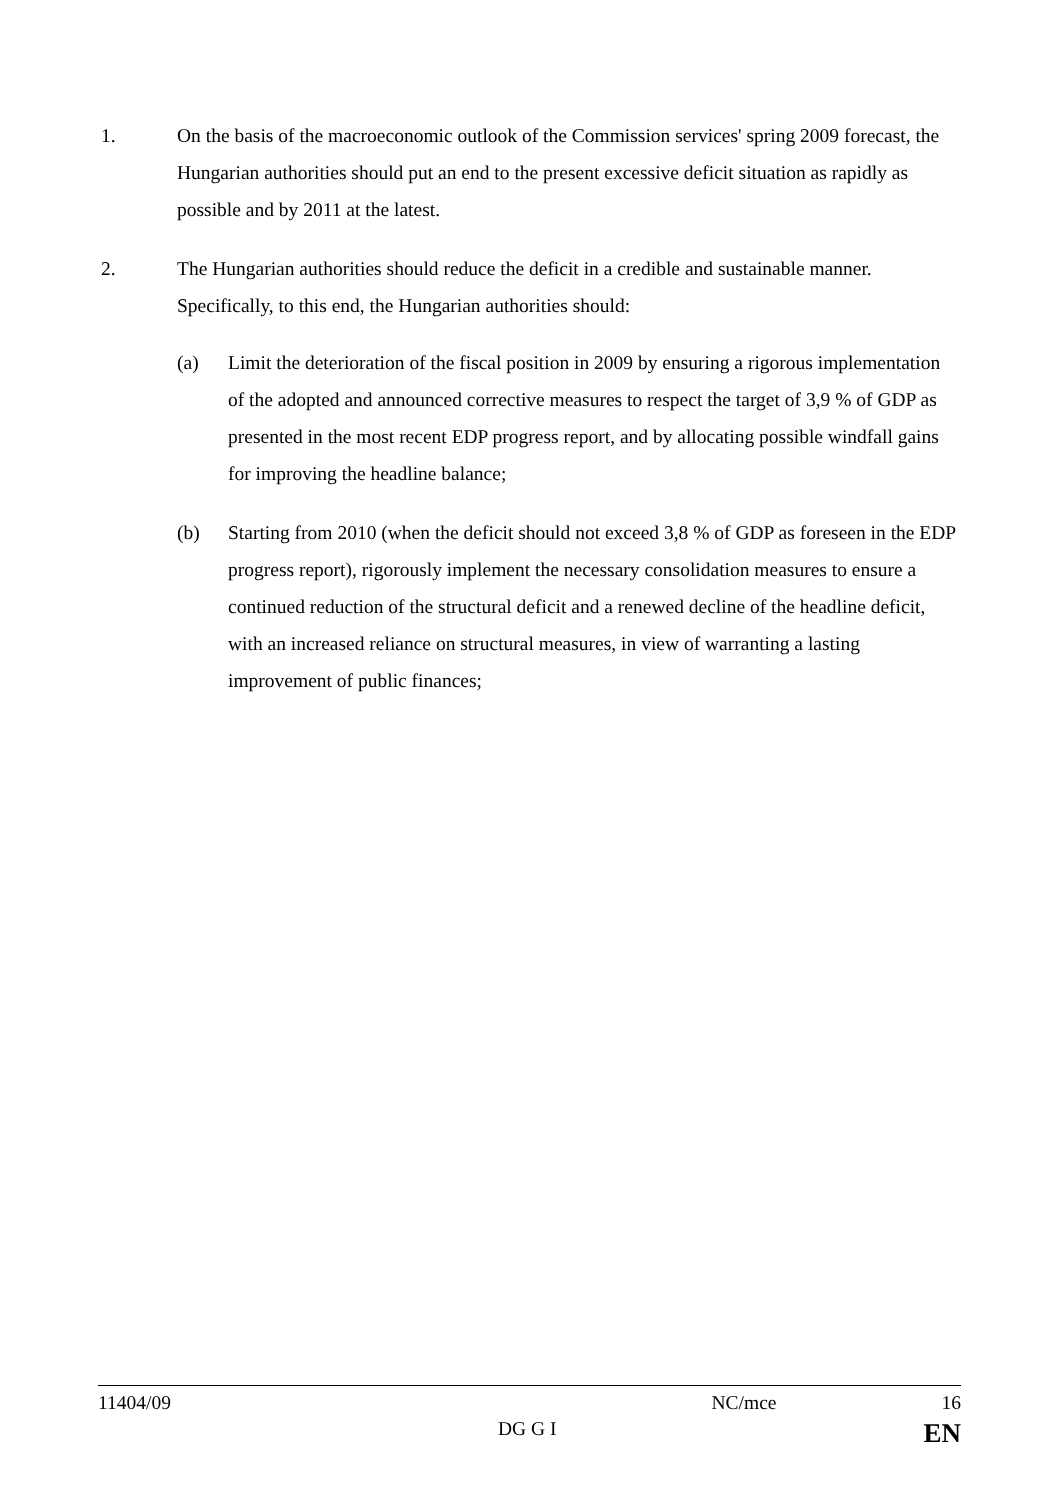1. On the basis of the macroeconomic outlook of the Commission services' spring 2009 forecast, the Hungarian authorities should put an end to the present excessive deficit situation as rapidly as possible and by 2011 at the latest.
2. The Hungarian authorities should reduce the deficit in a credible and sustainable manner. Specifically, to this end, the Hungarian authorities should:
(a) Limit the deterioration of the fiscal position in 2009 by ensuring a rigorous implementation of the adopted and announced corrective measures to respect the target of 3,9 % of GDP as presented in the most recent EDP progress report, and by allocating possible windfall gains for improving the headline balance;
(b) Starting from 2010 (when the deficit should not exceed 3,8 % of GDP as foreseen in the EDP progress report), rigorously implement the necessary consolidation measures to ensure a continued reduction of the structural deficit and a renewed decline of the headline deficit, with an increased reliance on structural measures, in view of warranting a lasting improvement of public finances;
11404/09 NC/mce 16
DG G I EN